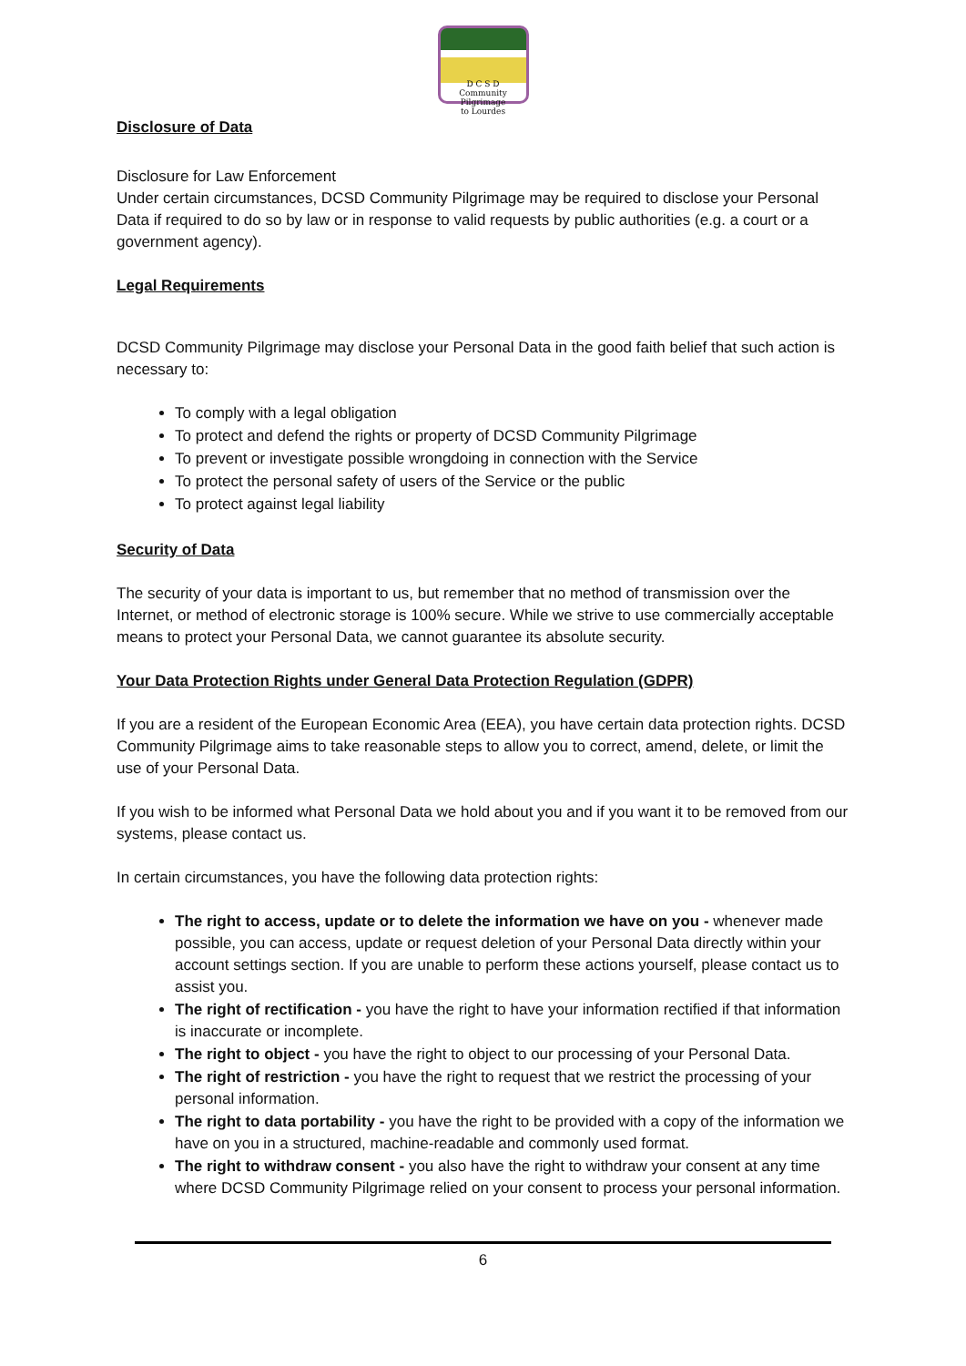D C S D
Community Pilgrimage
to Lourdes
Disclosure of Data
Disclosure for Law Enforcement
Under certain circumstances, DCSD Community Pilgrimage may be required to disclose your Personal Data if required to do so by law or in response to valid requests by public authorities (e.g. a court or a government agency).
Legal Requirements
DCSD Community Pilgrimage may disclose your Personal Data in the good faith belief that such action is necessary to:
To comply with a legal obligation
To protect and defend the rights or property of DCSD Community Pilgrimage
To prevent or investigate possible wrongdoing in connection with the Service
To protect the personal safety of users of the Service or the public
To protect against legal liability
Security of Data
The security of your data is important to us, but remember that no method of transmission over the Internet, or method of electronic storage is 100% secure. While we strive to use commercially acceptable means to protect your Personal Data, we cannot guarantee its absolute security.
Your Data Protection Rights under General Data Protection Regulation (GDPR)
If you are a resident of the European Economic Area (EEA), you have certain data protection rights. DCSD Community Pilgrimage aims to take reasonable steps to allow you to correct, amend, delete, or limit the use of your Personal Data.
If you wish to be informed what Personal Data we hold about you and if you want it to be removed from our systems, please contact us.
In certain circumstances, you have the following data protection rights:
The right to access, update or to delete the information we have on you - whenever made possible, you can access, update or request deletion of your Personal Data directly within your account settings section. If you are unable to perform these actions yourself, please contact us to assist you.
The right of rectification - you have the right to have your information rectified if that information is inaccurate or incomplete.
The right to object - you have the right to object to our processing of your Personal Data.
The right of restriction - you have the right to request that we restrict the processing of your personal information.
The right to data portability - you have the right to be provided with a copy of the information we have on you in a structured, machine-readable and commonly used format.
The right to withdraw consent - you also have the right to withdraw your consent at any time where DCSD Community Pilgrimage relied on your consent to process your personal information.
6